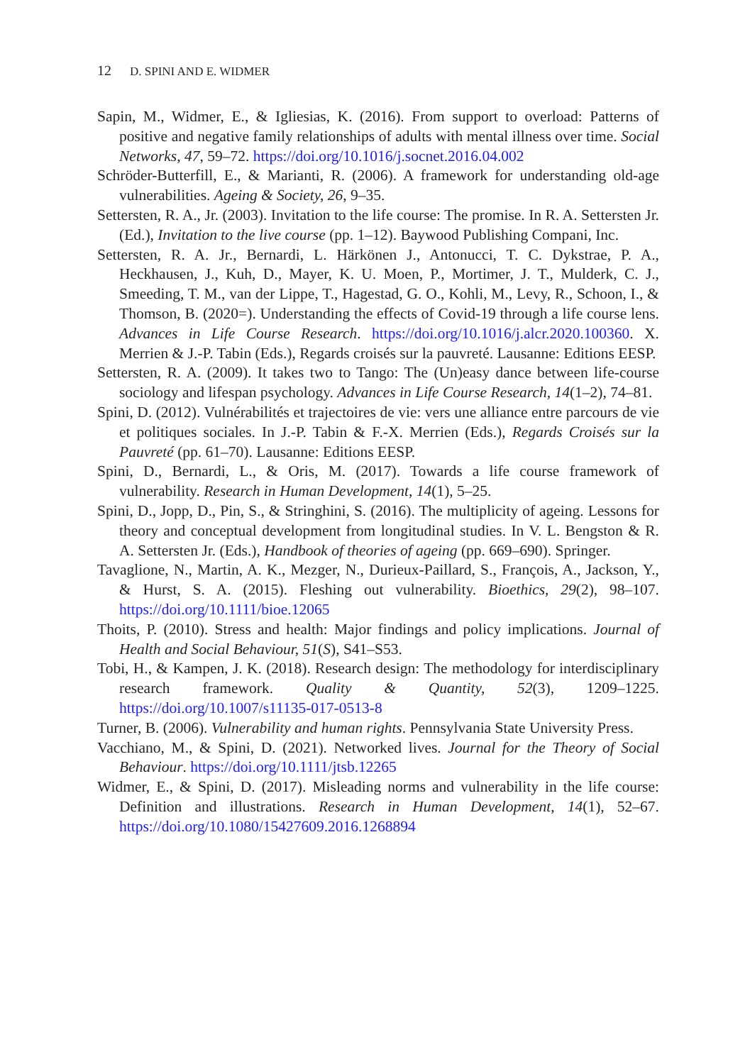12 D. SPINI AND E. WIDMER
Sapin, M., Widmer, E., & Igliesias, K. (2016). From support to overload: Patterns of positive and negative family relationships of adults with mental illness over time. Social Networks, 47, 59–72. https://doi.org/10.1016/j.socnet.2016.04.002
Schröder-Butterfill, E., & Marianti, R. (2006). A framework for understanding old-age vulnerabilities. Ageing & Society, 26, 9–35.
Settersten, R. A., Jr. (2003). Invitation to the life course: The promise. In R. A. Settersten Jr. (Ed.), Invitation to the live course (pp. 1–12). Baywood Publishing Compani, Inc.
Settersten, R. A. Jr., Bernardi, L. Härkönen J., Antonucci, T. C. Dykstrae, P. A., Heckhausen, J., Kuh, D., Mayer, K. U. Moen, P., Mortimer, J. T., Mulderk, C. J., Smeeding, T. M., van der Lippe, T., Hagestad, G. O., Kohli, M., Levy, R., Schoon, I., & Thomson, B. (2020=). Understanding the effects of Covid-19 through a life course lens. Advances in Life Course Research. https://doi.org/10.1016/j.alcr.2020.100360. X. Merrien & J.-P. Tabin (Eds.), Regards croisés sur la pauvreté. Lausanne: Editions EESP.
Settersten, R. A. (2009). It takes two to Tango: The (Un)easy dance between life-course sociology and lifespan psychology. Advances in Life Course Research, 14(1–2), 74–81.
Spini, D. (2012). Vulnérabilités et trajectoires de vie: vers une alliance entre parcours de vie et politiques sociales. In J.-P. Tabin & F.-X. Merrien (Eds.), Regards Croisés sur la Pauvreté (pp. 61–70). Lausanne: Editions EESP.
Spini, D., Bernardi, L., & Oris, M. (2017). Towards a life course framework of vulnerability. Research in Human Development, 14(1), 5–25.
Spini, D., Jopp, D., Pin, S., & Stringhini, S. (2016). The multiplicity of ageing. Lessons for theory and conceptual development from longitudinal studies. In V. L. Bengston & R. A. Settersten Jr. (Eds.), Handbook of theories of ageing (pp. 669–690). Springer.
Tavaglione, N., Martin, A. K., Mezger, N., Durieux-Paillard, S., François, A., Jackson, Y., & Hurst, S. A. (2015). Fleshing out vulnerability. Bioethics, 29(2), 98–107. https://doi.org/10.1111/bioe.12065
Thoits, P. (2010). Stress and health: Major findings and policy implications. Journal of Health and Social Behaviour, 51(S), S41–S53.
Tobi, H., & Kampen, J. K. (2018). Research design: The methodology for interdisciplinary research framework. Quality & Quantity, 52(3), 1209–1225. https://doi.org/10.1007/s11135-017-0513-8
Turner, B. (2006). Vulnerability and human rights. Pennsylvania State University Press.
Vacchiano, M., & Spini, D. (2021). Networked lives. Journal for the Theory of Social Behaviour. https://doi.org/10.1111/jtsb.12265
Widmer, E., & Spini, D. (2017). Misleading norms and vulnerability in the life course: Definition and illustrations. Research in Human Development, 14(1), 52–67. https://doi.org/10.1080/15427609.2016.1268894